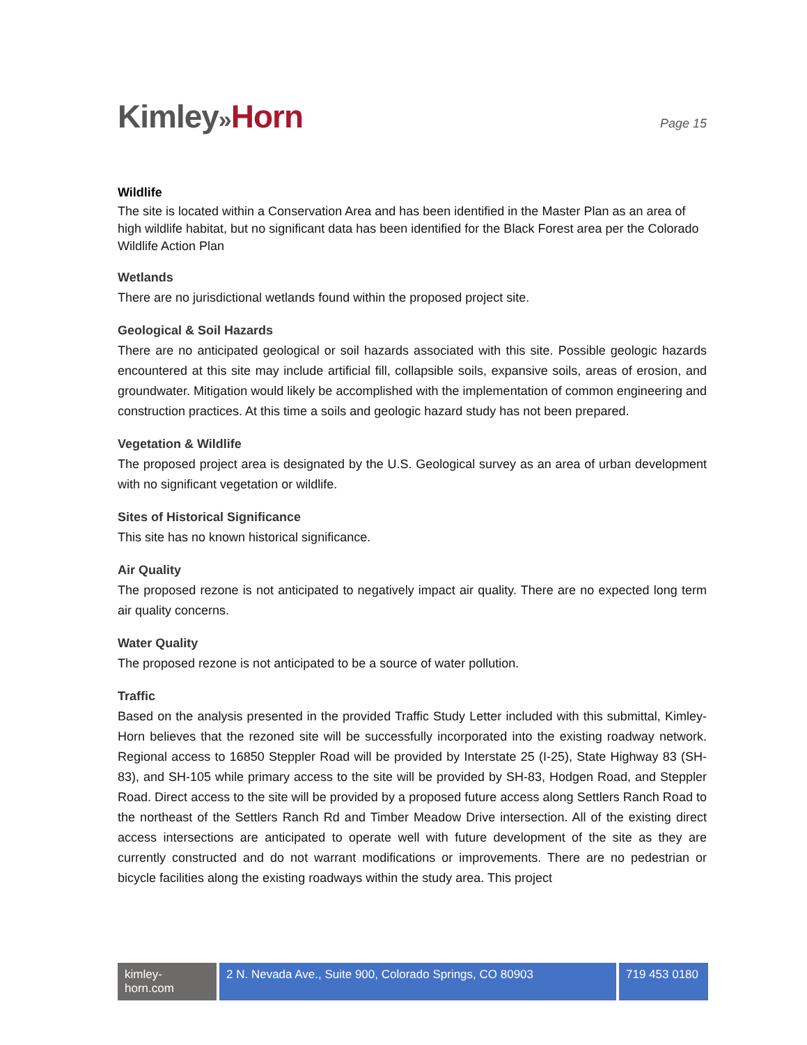Kimley»Horn
Page 15
Wildlife
The site is located within a Conservation Area and has been identified in the Master Plan as an area of high wildlife habitat, but no significant data has been identified for the Black Forest area per the Colorado Wildlife Action Plan
Wetlands
There are no jurisdictional wetlands found within the proposed project site.
Geological & Soil Hazards
There are no anticipated geological or soil hazards associated with this site. Possible geologic hazards encountered at this site may include artificial fill, collapsible soils, expansive soils, areas of erosion, and groundwater. Mitigation would likely be accomplished with the implementation of common engineering and construction practices. At this time a soils and geologic hazard study has not been prepared.
Vegetation & Wildlife
The proposed project area is designated by the U.S. Geological survey as an area of urban development with no significant vegetation or wildlife.
Sites of Historical Significance
This site has no known historical significance.
Air Quality
The proposed rezone is not anticipated to negatively impact air quality. There are no expected long term air quality concerns.
Water Quality
The proposed rezone is not anticipated to be a source of water pollution.
Traffic
Based on the analysis presented in the provided Traffic Study Letter included with this submittal, Kimley-Horn believes that the rezoned site will be successfully incorporated into the existing roadway network. Regional access to 16850 Steppler Road will be provided by Interstate 25 (I-25), State Highway 83 (SH-83), and SH-105 while primary access to the site will be provided by SH-83, Hodgen Road, and Steppler Road. Direct access to the site will be provided by a proposed future access along Settlers Ranch Road to the northeast of the Settlers Ranch Rd and Timber Meadow Drive intersection. All of the existing direct access intersections are anticipated to operate well with future development of the site as they are currently constructed and do not warrant modifications or improvements. There are no pedestrian or bicycle facilities along the existing roadways within the study area. This project
kimley-horn.com
2 N. Nevada Ave., Suite 900, Colorado Springs, CO 80903
719 453 0180